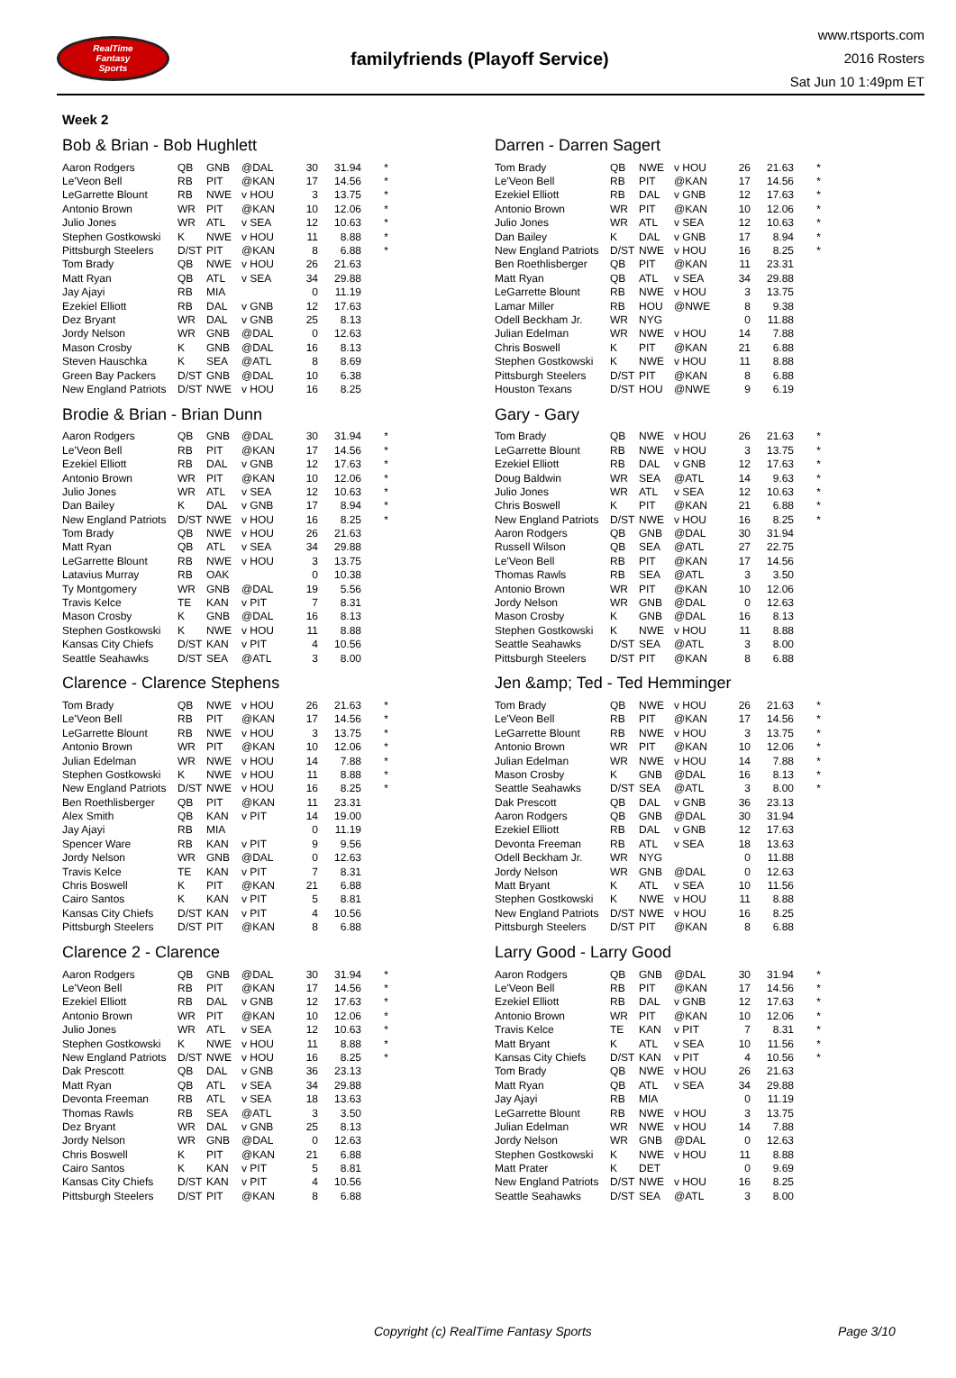RealTime
Fantasy
Sports
familyfriends (Playoff Service)
www.rtsports.com
2016 Rosters
Sat Jun 10 1:49pm ET
Week 2
Bob & Brian - Bob Hughlett
| Aaron Rodgers | QB | GNB | @DAL | 30 | 31.94 | * |
| Le'Veon Bell | RB | PIT | @KAN | 17 | 14.56 | * |
| LeGarrette Blount | RB | NWE | v HOU | 3 | 13.75 | * |
| Antonio Brown | WR | PIT | @KAN | 10 | 12.06 | * |
| Julio Jones | WR | ATL | v SEA | 12 | 10.63 | * |
| Stephen Gostkowski | K | NWE | v HOU | 11 | 8.88 | * |
| Pittsburgh Steelers | D/ST | PIT | @KAN | 8 | 6.88 | * |
| Tom Brady | QB | NWE | v HOU | 26 | 21.63 | |
| Matt Ryan | QB | ATL | v SEA | 34 | 29.88 | |
| Jay Ajayi | RB | MIA | | 0 | 11.19 | |
| Ezekiel Elliott | RB | DAL | v GNB | 12 | 17.63 | |
| Dez Bryant | WR | DAL | v GNB | 25 | 8.13 | |
| Jordy Nelson | WR | GNB | @DAL | 0 | 12.63 | |
| Mason Crosby | K | GNB | @DAL | 16 | 8.13 | |
| Steven Hauschka | K | SEA | @ATL | 8 | 8.69 | |
| Green Bay Packers | D/ST | GNB | @DAL | 10 | 6.38 | |
| New England Patriots | D/ST | NWE | v HOU | 16 | 8.25 | |
Darren - Darren Sagert
| Tom Brady | QB | NWE | v HOU | 26 | 21.63 | * |
| Le'Veon Bell | RB | PIT | @KAN | 17 | 14.56 | * |
| Ezekiel Elliott | RB | DAL | v GNB | 12 | 17.63 | * |
| Antonio Brown | WR | PIT | @KAN | 10 | 12.06 | * |
| Julio Jones | WR | ATL | v SEA | 12 | 10.63 | * |
| Dan Bailey | K | DAL | v GNB | 17 | 8.94 | * |
| New England Patriots | D/ST | NWE | v HOU | 16 | 8.25 | * |
| Ben Roethlisberger | QB | PIT | @KAN | 11 | 23.31 | |
| Matt Ryan | QB | ATL | v SEA | 34 | 29.88 | |
| LeGarrette Blount | RB | NWE | v HOU | 3 | 13.75 | |
| Lamar Miller | RB | HOU | @NWE | 8 | 9.38 | |
| Odell Beckham Jr. | WR | NYG | | 0 | 11.88 | |
| Julian Edelman | WR | NWE | v HOU | 14 | 7.88 | |
| Chris Boswell | K | PIT | @KAN | 21 | 6.88 | |
| Stephen Gostkowski | K | NWE | v HOU | 11 | 8.88 | |
| Pittsburgh Steelers | D/ST | PIT | @KAN | 8 | 6.88 | |
| Houston Texans | D/ST | HOU | @NWE | 9 | 6.19 | |
Brodie & Brian - Brian Dunn
| Aaron Rodgers | QB | GNB | @DAL | 30 | 31.94 | * |
| Le'Veon Bell | RB | PIT | @KAN | 17 | 14.56 | * |
| Ezekiel Elliott | RB | DAL | v GNB | 12 | 17.63 | * |
| Antonio Brown | WR | PIT | @KAN | 10 | 12.06 | * |
| Julio Jones | WR | ATL | v SEA | 12 | 10.63 | * |
| Dan Bailey | K | DAL | v GNB | 17 | 8.94 | * |
| New England Patriots | D/ST | NWE | v HOU | 16 | 8.25 | * |
| Tom Brady | QB | NWE | v HOU | 26 | 21.63 | |
| Matt Ryan | QB | ATL | v SEA | 34 | 29.88 | |
| LeGarrette Blount | RB | NWE | v HOU | 3 | 13.75 | |
| Latavius Murray | RB | OAK | | 0 | 10.38 | |
| Ty Montgomery | WR | GNB | @DAL | 19 | 5.56 | |
| Travis Kelce | TE | KAN | v PIT | 7 | 8.31 | |
| Mason Crosby | K | GNB | @DAL | 16 | 8.13 | |
| Stephen Gostkowski | K | NWE | v HOU | 11 | 8.88 | |
| Kansas City Chiefs | D/ST | KAN | v PIT | 4 | 10.56 | |
| Seattle Seahawks | D/ST | SEA | @ATL | 3 | 8.00 | |
Gary - Gary
| Tom Brady | QB | NWE | v HOU | 26 | 21.63 | * |
| LeGarrette Blount | RB | NWE | v HOU | 3 | 13.75 | * |
| Ezekiel Elliott | RB | DAL | v GNB | 12 | 17.63 | * |
| Doug Baldwin | WR | SEA | @ATL | 14 | 9.63 | * |
| Julio Jones | WR | ATL | v SEA | 12 | 10.63 | * |
| Chris Boswell | K | PIT | @KAN | 21 | 6.88 | * |
| New England Patriots | D/ST | NWE | v HOU | 16 | 8.25 | * |
| Aaron Rodgers | QB | GNB | @DAL | 30 | 31.94 | |
| Russell Wilson | QB | SEA | @ATL | 27 | 22.75 | |
| Le'Veon Bell | RB | PIT | @KAN | 17 | 14.56 | |
| Thomas Rawls | RB | SEA | @ATL | 3 | 3.50 | |
| Antonio Brown | WR | PIT | @KAN | 10 | 12.06 | |
| Jordy Nelson | WR | GNB | @DAL | 0 | 12.63 | |
| Mason Crosby | K | GNB | @DAL | 16 | 8.13 | |
| Stephen Gostkowski | K | NWE | v HOU | 11 | 8.88 | |
| Seattle Seahawks | D/ST | SEA | @ATL | 3 | 8.00 | |
| Pittsburgh Steelers | D/ST | PIT | @KAN | 8 | 6.88 | |
Clarence - Clarence Stephens
| Tom Brady | QB | NWE | v HOU | 26 | 21.63 | * |
| Le'Veon Bell | RB | PIT | @KAN | 17 | 14.56 | * |
| LeGarrette Blount | RB | NWE | v HOU | 3 | 13.75 | * |
| Antonio Brown | WR | PIT | @KAN | 10 | 12.06 | * |
| Julian Edelman | WR | NWE | v HOU | 14 | 7.88 | * |
| Stephen Gostkowski | K | NWE | v HOU | 11 | 8.88 | * |
| New England Patriots | D/ST | NWE | v HOU | 16 | 8.25 | * |
| Ben Roethlisberger | QB | PIT | @KAN | 11 | 23.31 | |
| Alex Smith | QB | KAN | v PIT | 14 | 19.00 | |
| Jay Ajayi | RB | MIA | | 0 | 11.19 | |
| Spencer Ware | RB | KAN | v PIT | 9 | 9.56 | |
| Jordy Nelson | WR | GNB | @DAL | 0 | 12.63 | |
| Travis Kelce | TE | KAN | v PIT | 7 | 8.31 | |
| Chris Boswell | K | PIT | @KAN | 21 | 6.88 | |
| Cairo Santos | K | KAN | v PIT | 5 | 8.81 | |
| Kansas City Chiefs | D/ST | KAN | v PIT | 4 | 10.56 | |
| Pittsburgh Steelers | D/ST | PIT | @KAN | 8 | 6.88 | |
Jen &amp; Ted - Ted Hemminger
| Tom Brady | QB | NWE | v HOU | 26 | 21.63 | * |
| Le'Veon Bell | RB | PIT | @KAN | 17 | 14.56 | * |
| LeGarrette Blount | RB | NWE | v HOU | 3 | 13.75 | * |
| Antonio Brown | WR | PIT | @KAN | 10 | 12.06 | * |
| Julian Edelman | WR | NWE | v HOU | 14 | 7.88 | * |
| Mason Crosby | K | GNB | @DAL | 16 | 8.13 | * |
| Seattle Seahawks | D/ST | SEA | @ATL | 3 | 8.00 | * |
| Dak Prescott | QB | DAL | v GNB | 36 | 23.13 | |
| Aaron Rodgers | QB | GNB | @DAL | 30 | 31.94 | |
| Ezekiel Elliott | RB | DAL | v GNB | 12 | 17.63 | |
| Devonta Freeman | RB | ATL | v SEA | 18 | 13.63 | |
| Odell Beckham Jr. | WR | NYG | | 0 | 11.88 | |
| Jordy Nelson | WR | GNB | @DAL | 0 | 12.63 | |
| Matt Bryant | K | ATL | v SEA | 10 | 11.56 | |
| Stephen Gostkowski | K | NWE | v HOU | 11 | 8.88 | |
| New England Patriots | D/ST | NWE | v HOU | 16 | 8.25 | |
| Pittsburgh Steelers | D/ST | PIT | @KAN | 8 | 6.88 | |
Clarence 2 - Clarence
| Aaron Rodgers | QB | GNB | @DAL | 30 | 31.94 | * |
| Le'Veon Bell | RB | PIT | @KAN | 17 | 14.56 | * |
| Ezekiel Elliott | RB | DAL | v GNB | 12 | 17.63 | * |
| Antonio Brown | WR | PIT | @KAN | 10 | 12.06 | * |
| Julio Jones | WR | ATL | v SEA | 12 | 10.63 | * |
| Stephen Gostkowski | K | NWE | v HOU | 11 | 8.88 | * |
| New England Patriots | D/ST | NWE | v HOU | 16 | 8.25 | * |
| Dak Prescott | QB | DAL | v GNB | 36 | 23.13 | |
| Matt Ryan | QB | ATL | v SEA | 34 | 29.88 | |
| Devonta Freeman | RB | ATL | v SEA | 18 | 13.63 | |
| Thomas Rawls | RB | SEA | @ATL | 3 | 3.50 | |
| Dez Bryant | WR | DAL | v GNB | 25 | 8.13 | |
| Jordy Nelson | WR | GNB | @DAL | 0 | 12.63 | |
| Chris Boswell | K | PIT | @KAN | 21 | 6.88 | |
| Cairo Santos | K | KAN | v PIT | 5 | 8.81 | |
| Kansas City Chiefs | D/ST | KAN | v PIT | 4 | 10.56 | |
| Pittsburgh Steelers | D/ST | PIT | @KAN | 8 | 6.88 | |
Larry Good - Larry Good
| Aaron Rodgers | QB | GNB | @DAL | 30 | 31.94 | * |
| Le'Veon Bell | RB | PIT | @KAN | 17 | 14.56 | * |
| Ezekiel Elliott | RB | DAL | v GNB | 12 | 17.63 | * |
| Antonio Brown | WR | PIT | @KAN | 10 | 12.06 | * |
| Travis Kelce | TE | KAN | v PIT | 7 | 8.31 | * |
| Matt Bryant | K | ATL | v SEA | 10 | 11.56 | * |
| Kansas City Chiefs | D/ST | KAN | v PIT | 4 | 10.56 | * |
| Tom Brady | QB | NWE | v HOU | 26 | 21.63 | |
| Matt Ryan | QB | ATL | v SEA | 34 | 29.88 | |
| Jay Ajayi | RB | MIA | | 0 | 11.19 | |
| LeGarrette Blount | RB | NWE | v HOU | 3 | 13.75 | |
| Julian Edelman | WR | NWE | v HOU | 14 | 7.88 | |
| Jordy Nelson | WR | GNB | @DAL | 0 | 12.63 | |
| Stephen Gostkowski | K | NWE | v HOU | 11 | 8.88 | |
| Matt Prater | K | DET | | 0 | 9.69 | |
| New England Patriots | D/ST | NWE | v HOU | 16 | 8.25 | |
| Seattle Seahawks | D/ST | SEA | @ATL | 3 | 8.00 | |
Copyright (c) RealTime Fantasy Sports Page 3/10